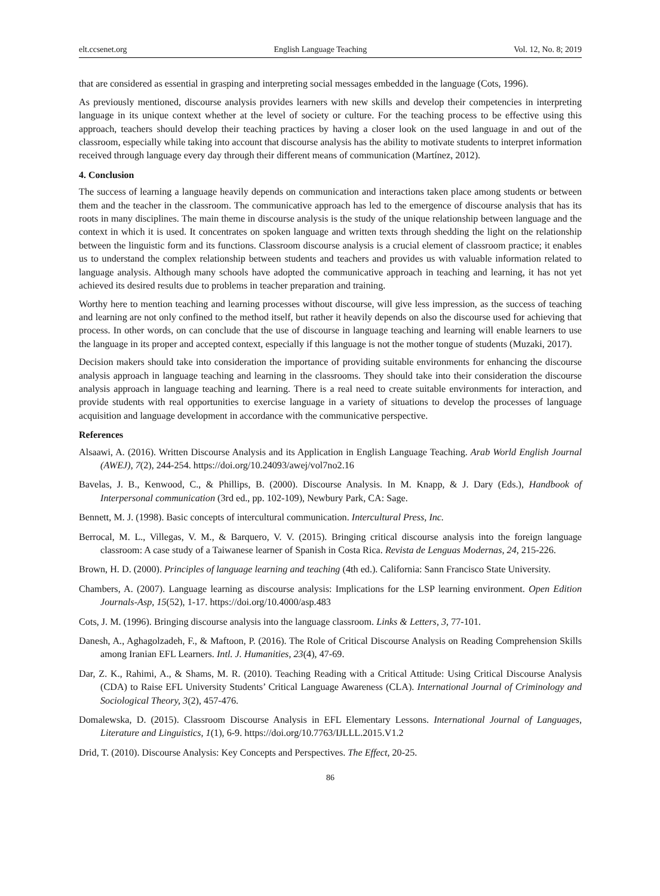elt.ccsenet.org English Language Teaching Vol. 12, No. 8; 2019
that are considered as essential in grasping and interpreting social messages embedded in the language (Cots, 1996).
As previously mentioned, discourse analysis provides learners with new skills and develop their competencies in interpreting language in its unique context whether at the level of society or culture. For the teaching process to be effective using this approach, teachers should develop their teaching practices by having a closer look on the used language in and out of the classroom, especially while taking into account that discourse analysis has the ability to motivate students to interpret information received through language every day through their different means of communication (Martínez, 2012).
4. Conclusion
The success of learning a language heavily depends on communication and interactions taken place among students or between them and the teacher in the classroom. The communicative approach has led to the emergence of discourse analysis that has its roots in many disciplines. The main theme in discourse analysis is the study of the unique relationship between language and the context in which it is used. It concentrates on spoken language and written texts through shedding the light on the relationship between the linguistic form and its functions. Classroom discourse analysis is a crucial element of classroom practice; it enables us to understand the complex relationship between students and teachers and provides us with valuable information related to language analysis. Although many schools have adopted the communicative approach in teaching and learning, it has not yet achieved its desired results due to problems in teacher preparation and training.
Worthy here to mention teaching and learning processes without discourse, will give less impression, as the success of teaching and learning are not only confined to the method itself, but rather it heavily depends on also the discourse used for achieving that process. In other words, on can conclude that the use of discourse in language teaching and learning will enable learners to use the language in its proper and accepted context, especially if this language is not the mother tongue of students (Muzaki, 2017).
Decision makers should take into consideration the importance of providing suitable environments for enhancing the discourse analysis approach in language teaching and learning in the classrooms. They should take into their consideration the discourse analysis approach in language teaching and learning. There is a real need to create suitable environments for interaction, and provide students with real opportunities to exercise language in a variety of situations to develop the processes of language acquisition and language development in accordance with the communicative perspective.
References
Alsaawi, A. (2016). Written Discourse Analysis and its Application in English Language Teaching. Arab World English Journal (AWEJ), 7(2), 244-254. https://doi.org/10.24093/awej/vol7no2.16
Bavelas, J. B., Kenwood, C., & Phillips, B. (2000). Discourse Analysis. In M. Knapp, & J. Dary (Eds.), Handbook of Interpersonal communication (3rd ed., pp. 102-109), Newbury Park, CA: Sage.
Bennett, M. J. (1998). Basic concepts of intercultural communication. Intercultural Press, Inc.
Berrocal, M. L., Villegas, V. M., & Barquero, V. V. (2015). Bringing critical discourse analysis into the foreign language classroom: A case study of a Taiwanese learner of Spanish in Costa Rica. Revista de Lenguas Modernas, 24, 215-226.
Brown, H. D. (2000). Principles of language learning and teaching (4th ed.). California: Sann Francisco State University.
Chambers, A. (2007). Language learning as discourse analysis: Implications for the LSP learning environment. Open Edition Journals-Asp, 15(52), 1-17. https://doi.org/10.4000/asp.483
Cots, J. M. (1996). Bringing discourse analysis into the language classroom. Links & Letters, 3, 77-101.
Danesh, A., Aghagolzadeh, F., & Maftoon, P. (2016). The Role of Critical Discourse Analysis on Reading Comprehension Skills among Iranian EFL Learners. Intl. J. Humanities, 23(4), 47-69.
Dar, Z. K., Rahimi, A., & Shams, M. R. (2010). Teaching Reading with a Critical Attitude: Using Critical Discourse Analysis (CDA) to Raise EFL University Students’ Critical Language Awareness (CLA). International Journal of Criminology and Sociological Theory, 3(2), 457-476.
Domalewska, D. (2015). Classroom Discourse Analysis in EFL Elementary Lessons. International Journal of Languages, Literature and Linguistics, 1(1), 6-9. https://doi.org/10.7763/IJLLL.2015.V1.2
Drid, T. (2010). Discourse Analysis: Key Concepts and Perspectives. The Effect, 20-25.
86